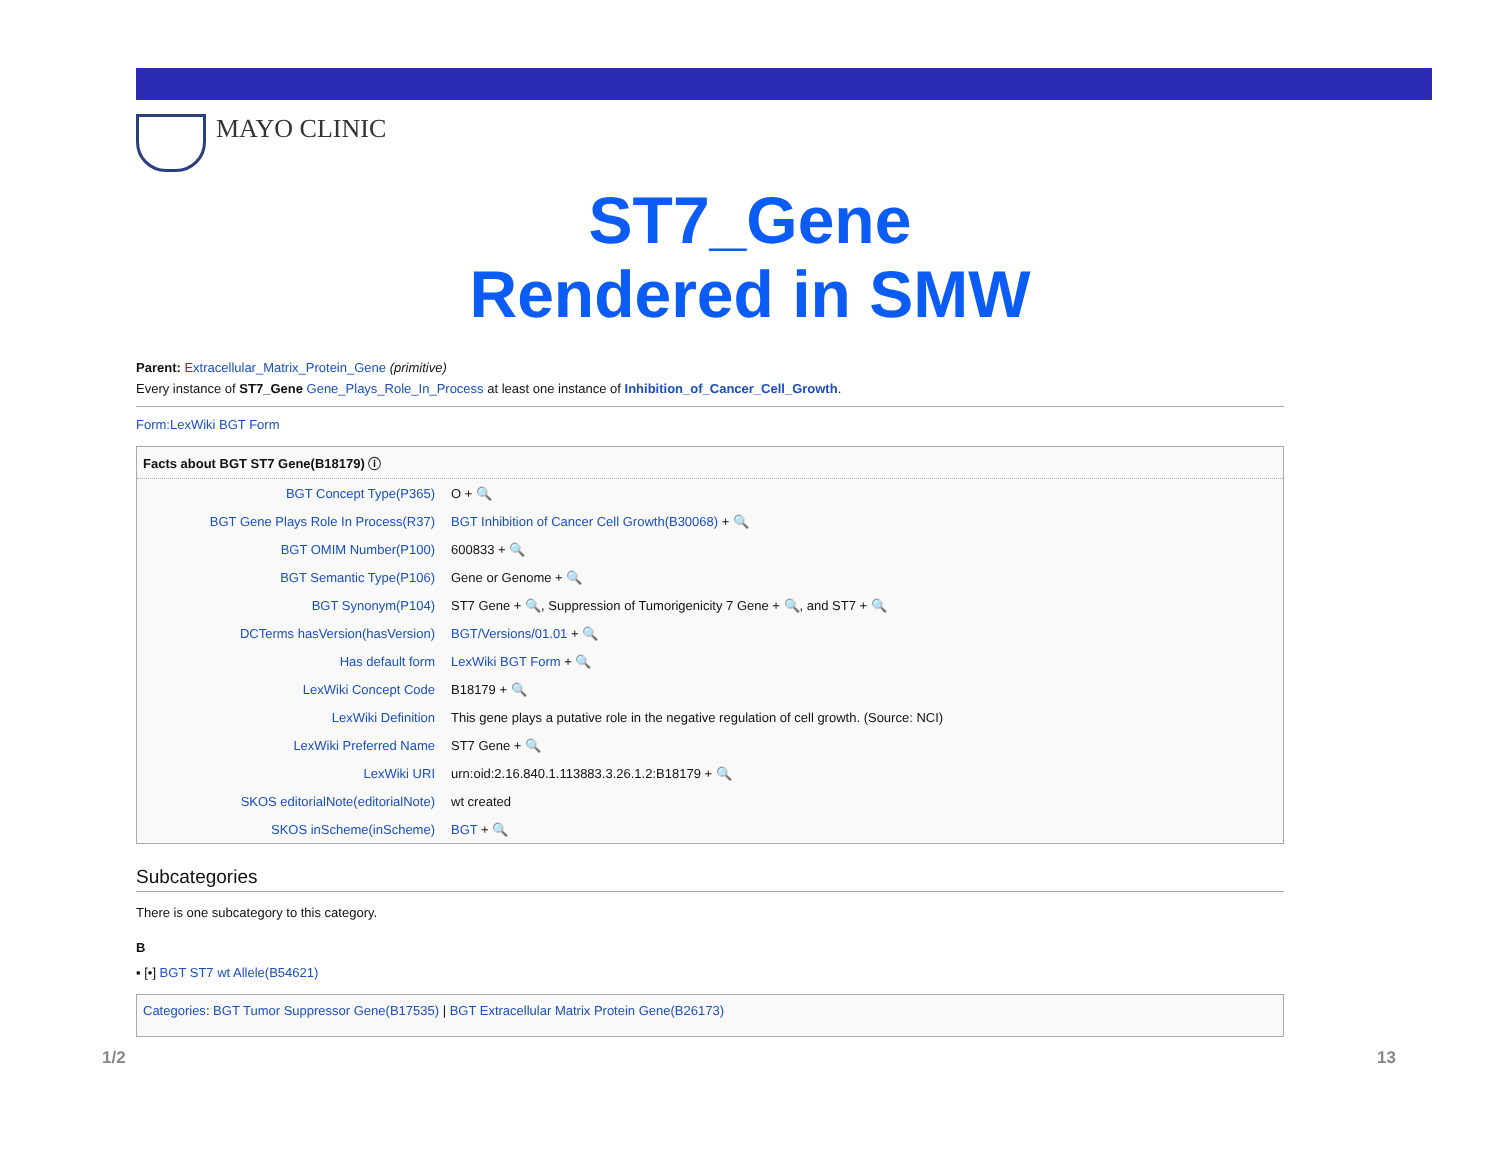MAYO CLINIC
ST7_Gene
Rendered in SMW
Parent: Extracellular_Matrix_Protein_Gene (primitive)
Every instance of ST7_Gene Gene_Plays_Role_In_Process at least one instance of Inhibition_of_Cancer_Cell_Growth.
Form:LexWiki BGT Form
Facts about BGT ST7 Gene(B18179) ⓘ
| BGT Concept Type(P365) | O + 🔍 |
| BGT Gene Plays Role In Process(R37) | BGT Inhibition of Cancer Cell Growth(B30068) + 🔍 |
| BGT OMIM Number(P100) | 600833 + 🔍 |
| BGT Semantic Type(P106) | Gene or Genome + 🔍 |
| BGT Synonym(P104) | ST7 Gene + 🔍, Suppression of Tumorigenicity 7 Gene + 🔍, and ST7 + 🔍 |
| DCTerms hasVersion(hasVersion) | BGT/Versions/01.01 + 🔍 |
| Has default form | LexWiki BGT Form + 🔍 |
| LexWiki Concept Code | B18179 + 🔍 |
| LexWiki Definition | This gene plays a putative role in the negative regulation of cell growth. (Source: NCI) |
| LexWiki Preferred Name | ST7 Gene + 🔍 |
| LexWiki URI | urn:oid:2.16.840.1.113883.3.26.1.2:B18179 + 🔍 |
| SKOS editorialNote(editorialNote) | wt created |
| SKOS inScheme(inScheme) | BGT + 🔍 |
Subcategories
There is one subcategory to this category.
B
▪ [•] BGT ST7 wt Allele(B54621)
Categories: BGT Tumor Suppressor Gene(B17535) | BGT Extracellular Matrix Protein Gene(B26173)
1/2 13